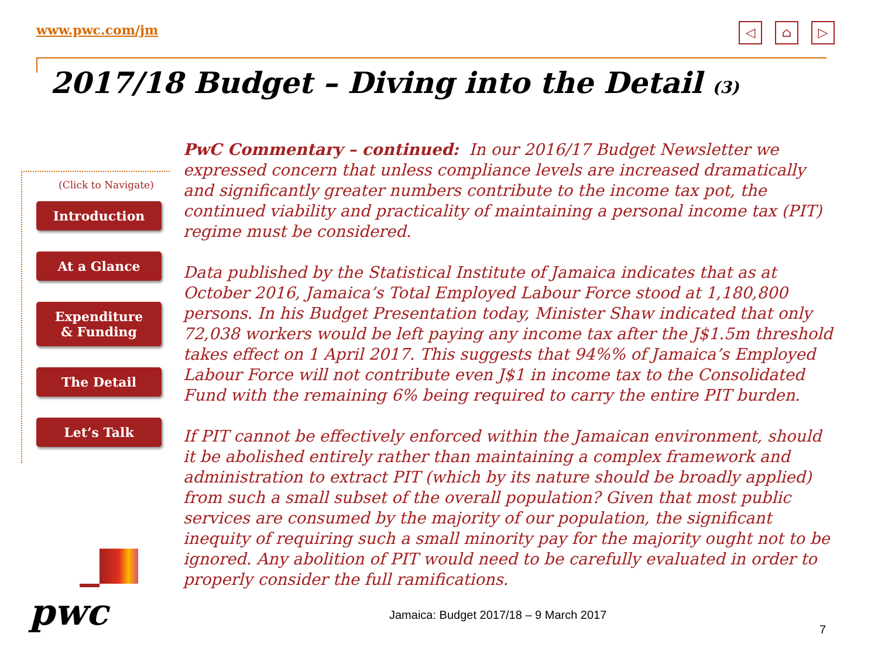www.pwc.com/jm
◁ ⌂ ▷
2017/18 Budget – Diving into the Detail (3)
(Click to Navigate)
Introduction
At a Glance
Expenditure
& Funding
The Detail
Let’s Talk
PwC Commentary – continued: In our 2016/17 Budget Newsletter we expressed concern that unless compliance levels are increased dramatically and significantly greater numbers contribute to the income tax pot, the continued viability and practicality of maintaining a personal income tax (PIT) regime must be considered.
Data published by the Statistical Institute of Jamaica indicates that as at October 2016, Jamaica’s Total Employed Labour Force stood at 1,180,800 persons. In his Budget Presentation today, Minister Shaw indicated that only 72,038 workers would be left paying any income tax after the J$1.5m threshold takes effect on 1 April 2017. This suggests that 94%% of Jamaica’s Employed Labour Force will not contribute even J$1 in income tax to the Consolidated Fund with the remaining 6% being required to carry the entire PIT burden.
If PIT cannot be effectively enforced within the Jamaican environment, should it be abolished entirely rather than maintaining a complex framework and administration to extract PIT (which by its nature should be broadly applied) from such a small subset of the overall population? Given that most public services are consumed by the majority of our population, the significant inequity of requiring such a small minority pay for the majority ought not to be ignored. Any abolition of PIT would need to be carefully evaluated in order to properly consider the full ramifications.
pwc
Jamaica: Budget 2017/18 – 9 March 2017
7